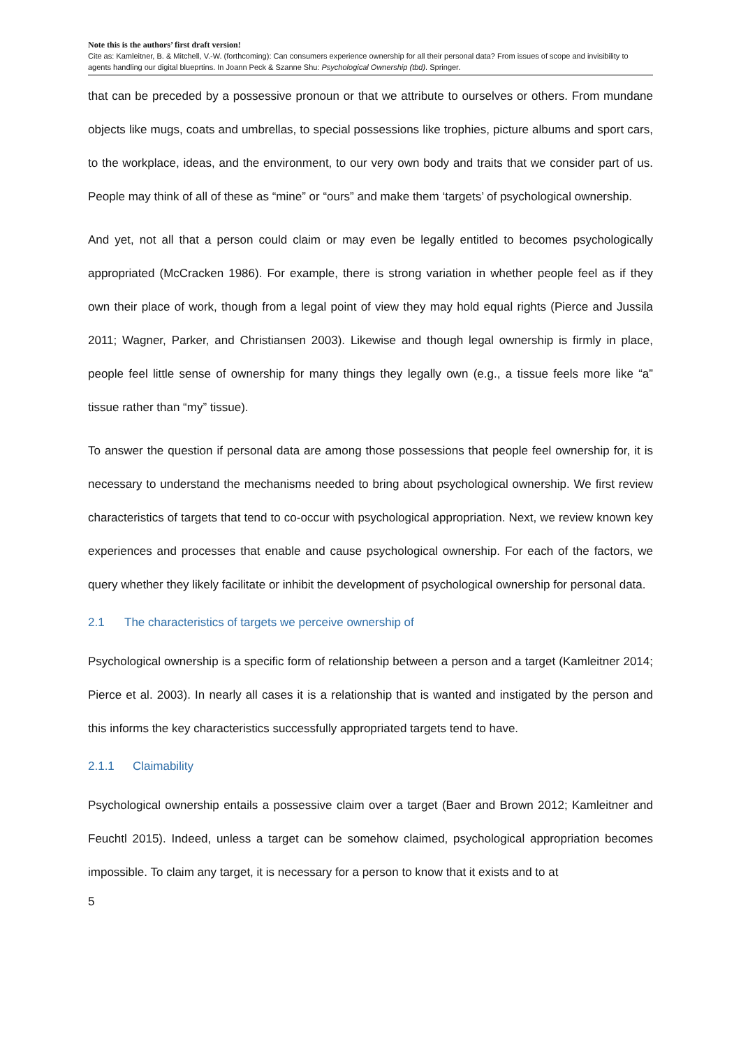Note this is the authors’ first draft version!
Cite as: Kamleitner, B. & Mitchell, V.-W. (forthcoming): Can consumers experience ownership for all their personal data? From issues of scope and invisibility to agents handling our digital blueprtins. In Joann Peck & Szanne Shu: Psychological Ownership (tbd). Springer.
that can be preceded by a possessive pronoun or that we attribute to ourselves or others. From mundane objects like mugs, coats and umbrellas, to special possessions like trophies, picture albums and sport cars, to the workplace, ideas, and the environment, to our very own body and traits that we consider part of us. People may think of all of these as “mine” or “ours” and make them ‘targets’ of psychological ownership.
And yet, not all that a person could claim or may even be legally entitled to becomes psychologically appropriated (McCracken 1986). For example, there is strong variation in whether people feel as if they own their place of work, though from a legal point of view they may hold equal rights (Pierce and Jussila 2011; Wagner, Parker, and Christiansen 2003). Likewise and though legal ownership is firmly in place, people feel little sense of ownership for many things they legally own (e.g., a tissue feels more like “a” tissue rather than “my” tissue).
To answer the question if personal data are among those possessions that people feel ownership for, it is necessary to understand the mechanisms needed to bring about psychological ownership. We first review characteristics of targets that tend to co-occur with psychological appropriation. Next, we review known key experiences and processes that enable and cause psychological ownership. For each of the factors, we query whether they likely facilitate or inhibit the development of psychological ownership for personal data.
2.1 The characteristics of targets we perceive ownership of
Psychological ownership is a specific form of relationship between a person and a target (Kamleitner 2014; Pierce et al. 2003). In nearly all cases it is a relationship that is wanted and instigated by the person and this informs the key characteristics successfully appropriated targets tend to have.
2.1.1 Claimability
Psychological ownership entails a possessive claim over a target (Baer and Brown 2012; Kamleitner and Feuchtl 2015). Indeed, unless a target can be somehow claimed, psychological appropriation becomes impossible. To claim any target, it is necessary for a person to know that it exists and to at
5